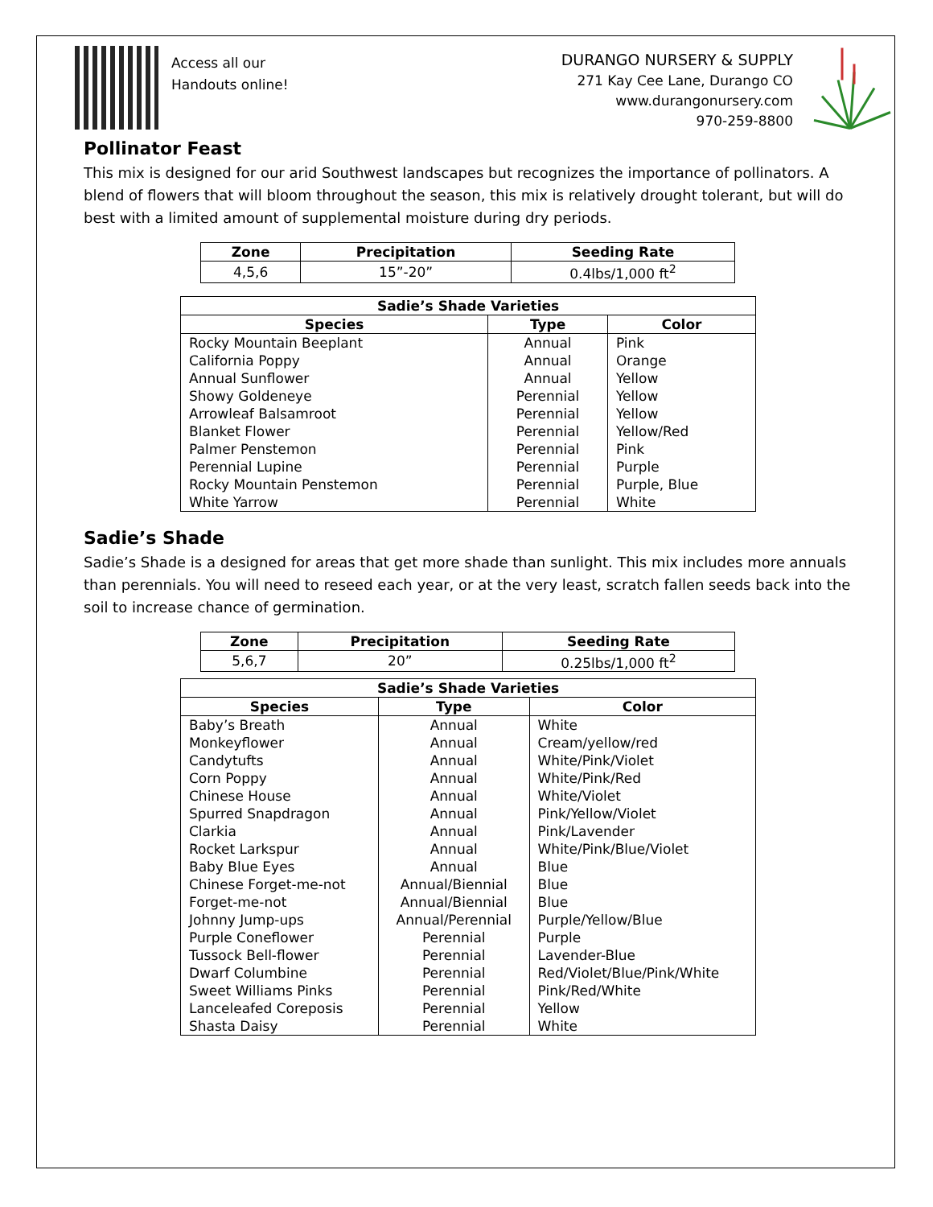Access all our
Handouts online!
DURANGO NURSERY & SUPPLY
271 Kay Cee Lane, Durango CO
www.durangonursery.com
970-259-8800
Pollinator Feast
This mix is designed for our arid Southwest landscapes but recognizes the importance of pollinators. A blend of flowers that will bloom throughout the season, this mix is relatively drought tolerant, but will do best with a limited amount of supplemental moisture during dry periods.
| Zone | Precipitation | Seeding Rate |
| --- | --- | --- |
| 4,5,6 | 15”-20” | 0.4lbs/1,000 ft<sup>2</sup> |
| Sadie’s Shade Varieties | | |
| --- | --- | --- |
| Species | Type | Color |
| Rocky Mountain Beeplant | Annual | Pink |
| California Poppy | Annual | Orange |
| Annual Sunflower | Annual | Yellow |
| Showy Goldeneye | Perennial | Yellow |
| Arrowleaf Balsamroot | Perennial | Yellow |
| Blanket Flower | Perennial | Yellow/Red |
| Palmer Penstemon | Perennial | Pink |
| Perennial Lupine | Perennial | Purple |
| Rocky Mountain Penstemon | Perennial | Purple, Blue |
| White Yarrow | Perennial | White |
Sadie’s Shade
Sadie’s Shade is a designed for areas that get more shade than sunlight. This mix includes more annuals than perennials. You will need to reseed each year, or at the very least, scratch fallen seeds back into the soil to increase chance of germination.
| Zone | Precipitation | Seeding Rate |
| --- | --- | --- |
| 5,6,7 | 20” | 0.25lbs/1,000 ft<sup>2</sup> |
| Sadie’s Shade Varieties | | |
| --- | --- | --- |
| Species | Type | Color |
| Baby’s Breath | Annual | White |
| Monkeyflower | Annual | Cream/yellow/red |
| Candytufts | Annual | White/Pink/Violet |
| Corn Poppy | Annual | White/Pink/Red |
| Chinese House | Annual | White/Violet |
| Spurred Snapdragon | Annual | Pink/Yellow/Violet |
| Clarkia | Annual | Pink/Lavender |
| Rocket Larkspur | Annual | White/Pink/Blue/Violet |
| Baby Blue Eyes | Annual | Blue |
| Chinese Forget-me-not | Annual/Biennial | Blue |
| Forget-me-not | Annual/Biennial | Blue |
| Johnny Jump-ups | Annual/Perennial | Purple/Yellow/Blue |
| Purple Coneflower | Perennial | Purple |
| Tussock Bell-flower | Perennial | Lavender-Blue |
| Dwarf Columbine | Perennial | Red/Violet/Blue/Pink/White |
| Sweet Williams Pinks | Perennial | Pink/Red/White |
| Lanceleafed Coreposis | Perennial | Yellow |
| Shasta Daisy | Perennial | White |